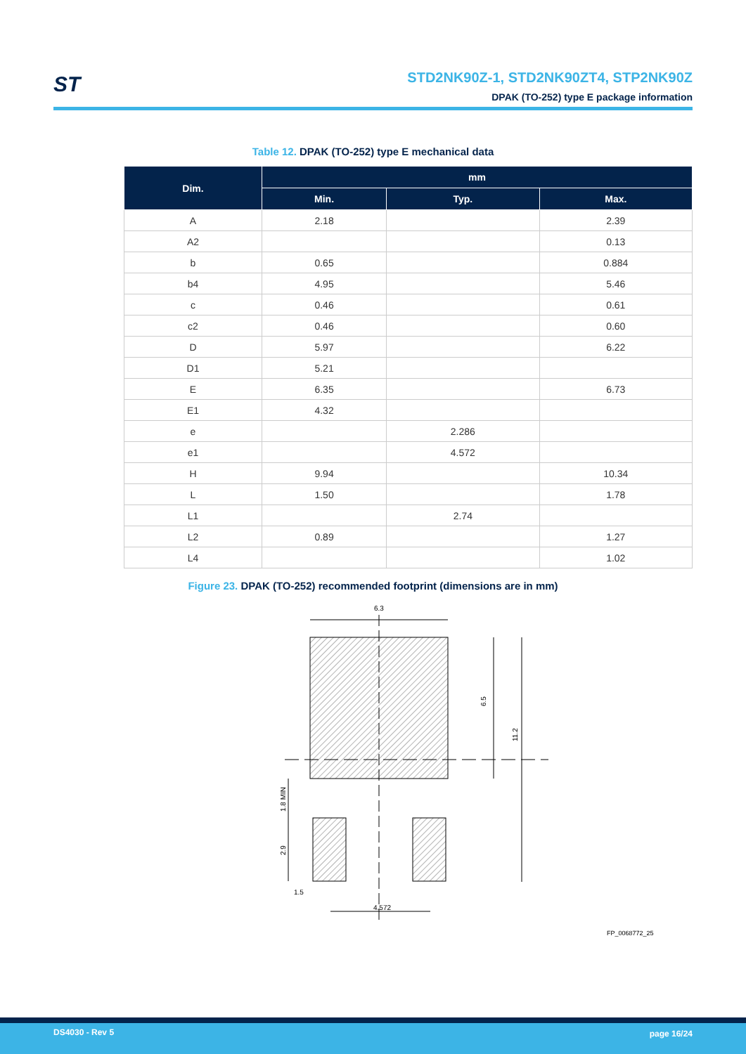ST
STD2NK90Z-1, STD2NK90ZT4, STP2NK90Z
DPAK (TO-252) type E package information
Table 12. DPAK (TO-252) type E mechanical data
| Dim. | mm | | |
| --- | --- | --- | --- |
| | Min. | Typ. | Max. |
| A | 2.18 | | 2.39 |
| A2 | | | 0.13 |
| b | 0.65 | | 0.884 |
| b4 | 4.95 | | 5.46 |
| c | 0.46 | | 0.61 |
| c2 | 0.46 | | 0.60 |
| D | 5.97 | | 6.22 |
| D1 | 5.21 | | |
| E | 6.35 | | 6.73 |
| E1 | 4.32 | | |
| e | | 2.286 | |
| e1 | | 4.572 | |
| H | 9.94 | | 10.34 |
| L | 1.50 | | 1.78 |
| L1 | | 2.74 | |
| L2 | 0.89 | | 1.27 |
| L4 | | | 1.02 |
Figure 23. DPAK (TO-252) recommended footprint (dimensions are in mm)
6.3
6.5
11.2
1.8 MIN
2.9
1.5
4.572
FP_0068772_25
DS4030 - Rev 5 page 16/24